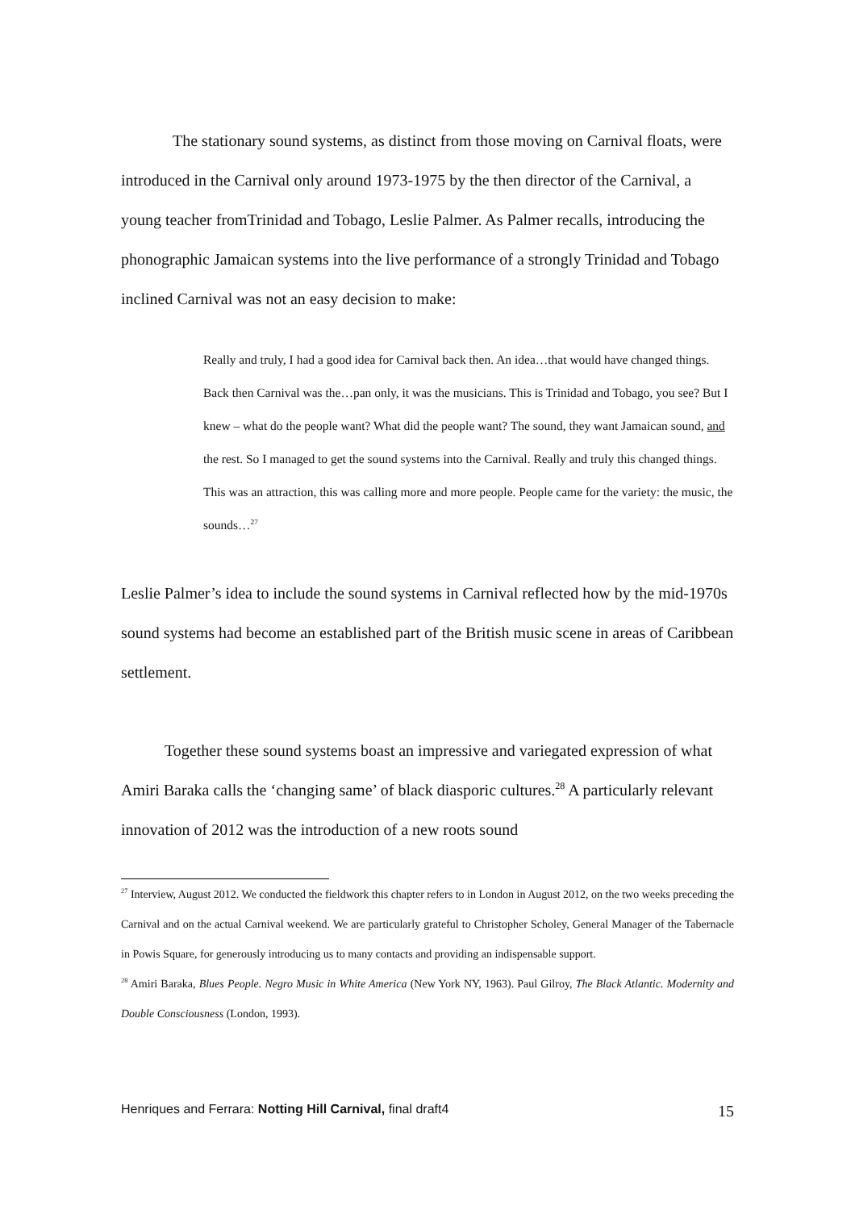The stationary sound systems, as distinct from those moving on Carnival floats, were introduced in the Carnival only around 1973-1975 by the then director of the Carnival, a young teacher fromTrinidad and Tobago, Leslie Palmer. As Palmer recalls, introducing the phonographic Jamaican systems into the live performance of a strongly Trinidad and Tobago inclined Carnival was not an easy decision to make:
Really and truly, I had a good idea for Carnival back then. An idea…that would have changed things. Back then Carnival was the…pan only, it was the musicians. This is Trinidad and Tobago, you see? But I knew – what do the people want? What did the people want? The sound, they want Jamaican sound, and the rest. So I managed to get the sound systems into the Carnival. Really and truly this changed things. This was an attraction, this was calling more and more people. People came for the variety: the music, the sounds…<sup>27</sup>
Leslie Palmer’s idea to include the sound systems in Carnival reflected how by the mid-1970s sound systems had become an established part of the British music scene in areas of Caribbean settlement.
Together these sound systems boast an impressive and variegated expression of what Amiri Baraka calls the ‘changing same’ of black diasporic cultures.<sup>28</sup> A particularly relevant innovation of 2012 was the introduction of a new roots sound
<sup>27</sup> Interview, August 2012. We conducted the fieldwork this chapter refers to in London in August 2012, on the two weeks preceding the Carnival and on the actual Carnival weekend. We are particularly grateful to Christopher Scholey, General Manager of the Tabernacle in Powis Square, for generously introducing us to many contacts and providing an indispensable support.
<sup>28</sup> Amiri Baraka, Blues People. Negro Music in White America (New York NY, 1963). Paul Gilroy, The Black Atlantic. Modernity and Double Consciousness (London, 1993).
Henriques and Ferrara: Notting Hill Carnival, final draft4 15